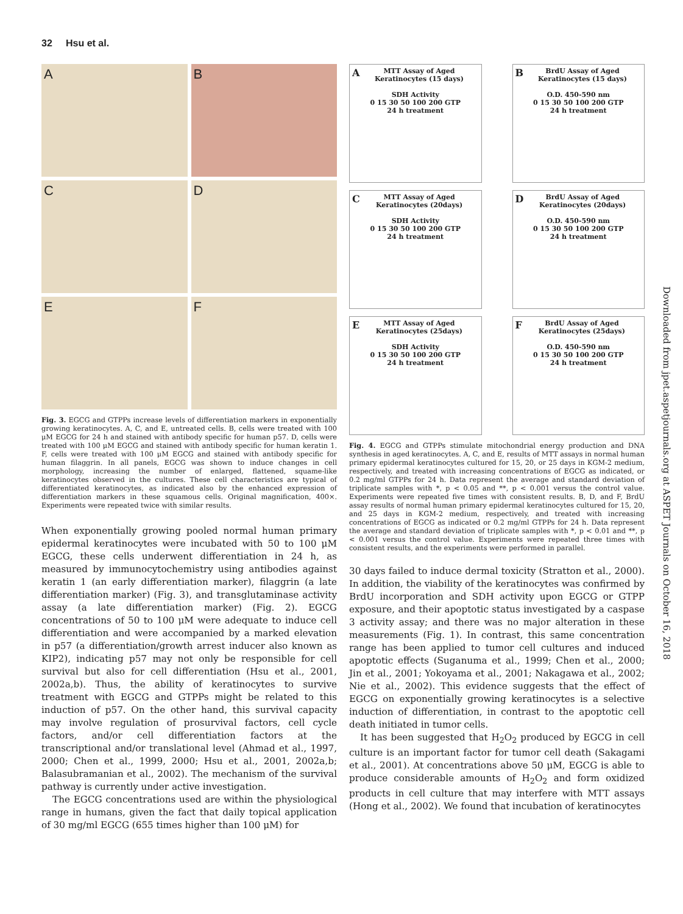32 Hsu et al.
A
B
C
D
E
F
Fig. 3. EGCG and GTPPs increase levels of differentiation markers in exponentially growing keratinocytes. A, C, and E, untreated cells. B, cells were treated with 100 μM EGCG for 24 h and stained with antibody specific for human p57. D, cells were treated with 100 μM EGCG and stained with antibody specific for human keratin 1. F, cells were treated with 100 μM EGCG and stained with antibody specific for human filaggrin. In all panels, EGCG was shown to induce changes in cell morphology, increasing the number of enlarged, flattened, squame-like keratinocytes observed in the cultures. These cell characteristics are typical of differentiated keratinocytes, as indicated also by the enhanced expression of differentiation markers in these squamous cells. Original magnification, 400×. Experiments were repeated twice with similar results.
When exponentially growing pooled normal human primary epidermal keratinocytes were incubated with 50 to 100 μM EGCG, these cells underwent differentiation in 24 h, as measured by immunocytochemistry using antibodies against keratin 1 (an early differentiation marker), filaggrin (a late differentiation marker) (Fig. 3), and transglutaminase activity assay (a late differentiation marker) (Fig. 2). EGCG concentrations of 50 to 100 μM were adequate to induce cell differentiation and were accompanied by a marked elevation in p57 (a differentiation/growth arrest inducer also known as KIP2), indicating p57 may not only be responsible for cell survival but also for cell differentiation (Hsu et al., 2001, 2002a,b). Thus, the ability of keratinocytes to survive treatment with EGCG and GTPPs might be related to this induction of p57. On the other hand, this survival capacity may involve regulation of prosurvival factors, cell cycle factors, and/or cell differentiation factors at the transcriptional and/or translational level (Ahmad et al., 1997, 2000; Chen et al., 1999, 2000; Hsu et al., 2001, 2002a,b; Balasubramanian et al., 2002). The mechanism of the survival pathway is currently under active investigation.
The EGCG concentrations used are within the physiological range in humans, given the fact that daily topical application of 30 mg/ml EGCG (655 times higher than 100 μM) for
AMTT Assay of Aged
Keratinocytes (15 days)
SDH Activity
0 15 30 50 100 200 GTP
24 h treatment
BBrdU Assay of Aged
Keratinocytes (15 days)
O.D. 450-590 nm
0 15 30 50 100 200 GTP
24 h treatment
CMTT Assay of Aged
Keratinocytes (20days)
SDH Activity
0 15 30 50 100 200 GTP
24 h treatment
DBrdU Assay of Aged
Keratinocytes (20days)
O.D. 450-590 nm
0 15 30 50 100 200 GTP
24 h treatment
EMTT Assay of Aged
Keratinocytes (25days)
SDH Activity
0 15 30 50 100 200 GTP
24 h treatment
FBrdU Assay of Aged
Keratinocytes (25days)
O.D. 450-590 nm
0 15 30 50 100 200 GTP
24 h treatment
Fig. 4. EGCG and GTPPs stimulate mitochondrial energy production and DNA synthesis in aged keratinocytes. A, C, and E, results of MTT assays in normal human primary epidermal keratinocytes cultured for 15, 20, or 25 days in KGM-2 medium, respectively, and treated with increasing concentrations of EGCG as indicated, or 0.2 mg/ml GTPPs for 24 h. Data represent the average and standard deviation of triplicate samples with *, p < 0.05 and **, p < 0.001 versus the control value. Experiments were repeated five times with consistent results. B, D, and F, BrdU assay results of normal human primary epidermal keratinocytes cultured for 15, 20, and 25 days in KGM-2 medium, respectively, and treated with increasing concentrations of EGCG as indicated or 0.2 mg/ml GTPPs for 24 h. Data represent the average and standard deviation of triplicate samples with *, p < 0.01 and **, p < 0.001 versus the control value. Experiments were repeated three times with consistent results, and the experiments were performed in parallel.
30 days failed to induce dermal toxicity (Stratton et al., 2000). In addition, the viability of the keratinocytes was confirmed by BrdU incorporation and SDH activity upon EGCG or GTPP exposure, and their apoptotic status investigated by a caspase 3 activity assay; and there was no major alteration in these measurements (Fig. 1). In contrast, this same concentration range has been applied to tumor cell cultures and induced apoptotic effects (Suganuma et al., 1999; Chen et al., 2000; Jin et al., 2001; Yokoyama et al., 2001; Nakagawa et al., 2002; Nie et al., 2002). This evidence suggests that the effect of EGCG on exponentially growing keratinocytes is a selective induction of differentiation, in contrast to the apoptotic cell death initiated in tumor cells.
It has been suggested that H<sub>2</sub>O<sub>2</sub> produced by EGCG in cell culture is an important factor for tumor cell death (Sakagami et al., 2001). At concentrations above 50 μM, EGCG is able to produce considerable amounts of H<sub>2</sub>O<sub>2</sub> and form oxidized products in cell culture that may interfere with MTT assays (Hong et al., 2002). We found that incubation of keratinocytes
Downloaded from jpet.aspetjournals.org at ASPET Journals on October 16, 2018